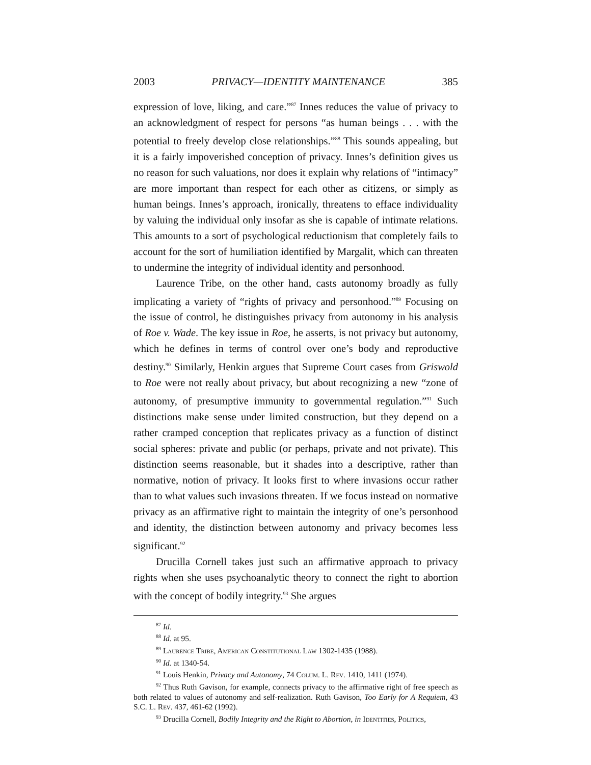2003 PRIVACY—IDENTITY MAINTENANCE 385
expression of love, liking, and care.”<sup>87</sup> Innes reduces the value of privacy to an acknowledgment of respect for persons “as human beings . . . with the potential to freely develop close relationships.”<sup>88</sup> This sounds appealing, but it is a fairly impoverished conception of privacy. Innes’s definition gives us no reason for such valuations, nor does it explain why relations of “intimacy” are more important than respect for each other as citizens, or simply as human beings. Innes’s approach, ironically, threatens to efface individuality by valuing the individual only insofar as she is capable of intimate relations. This amounts to a sort of psychological reductionism that completely fails to account for the sort of humiliation identified by Margalit, which can threaten to undermine the integrity of individual identity and personhood.
Laurence Tribe, on the other hand, casts autonomy broadly as fully implicating a variety of “rights of privacy and personhood.”<sup>89</sup> Focusing on the issue of control, he distinguishes privacy from autonomy in his analysis of Roe v. Wade. The key issue in Roe, he asserts, is not privacy but autonomy, which he defines in terms of control over one’s body and reproductive destiny.<sup>90</sup> Similarly, Henkin argues that Supreme Court cases from Griswold to Roe were not really about privacy, but about recognizing a new “zone of autonomy, of presumptive immunity to governmental regulation.”<sup>91</sup> Such distinctions make sense under limited construction, but they depend on a rather cramped conception that replicates privacy as a function of distinct social spheres: private and public (or perhaps, private and not private). This distinction seems reasonable, but it shades into a descriptive, rather than normative, notion of privacy. It looks first to where invasions occur rather than to what values such invasions threaten. If we focus instead on normative privacy as an affirmative right to maintain the integrity of one’s personhood and identity, the distinction between autonomy and privacy becomes less significant.<sup>92</sup>
Drucilla Cornell takes just such an affirmative approach to privacy rights when she uses psychoanalytic theory to connect the right to abortion with the concept of bodily integrity.<sup>93</sup> She argues
<sup>87</sup> Id.
<sup>88</sup> Id. at 95.
<sup>89</sup> Laurence Tribe, American Constitutional Law 1302-1435 (1988).
<sup>90</sup> Id. at 1340-54.
<sup>91</sup> Louis Henkin, Privacy and Autonomy, 74 Colum. L. Rev. 1410, 1411 (1974).
<sup>92</sup> Thus Ruth Gavison, for example, connects privacy to the affirmative right of free speech as both related to values of autonomy and self-realization. Ruth Gavison, Too Early for A Requiem, 43 S.C. L. Rev. 437, 461-62 (1992).
<sup>93</sup> Drucilla Cornell, Bodily Integrity and the Right to Abortion, in Identities, Politics,